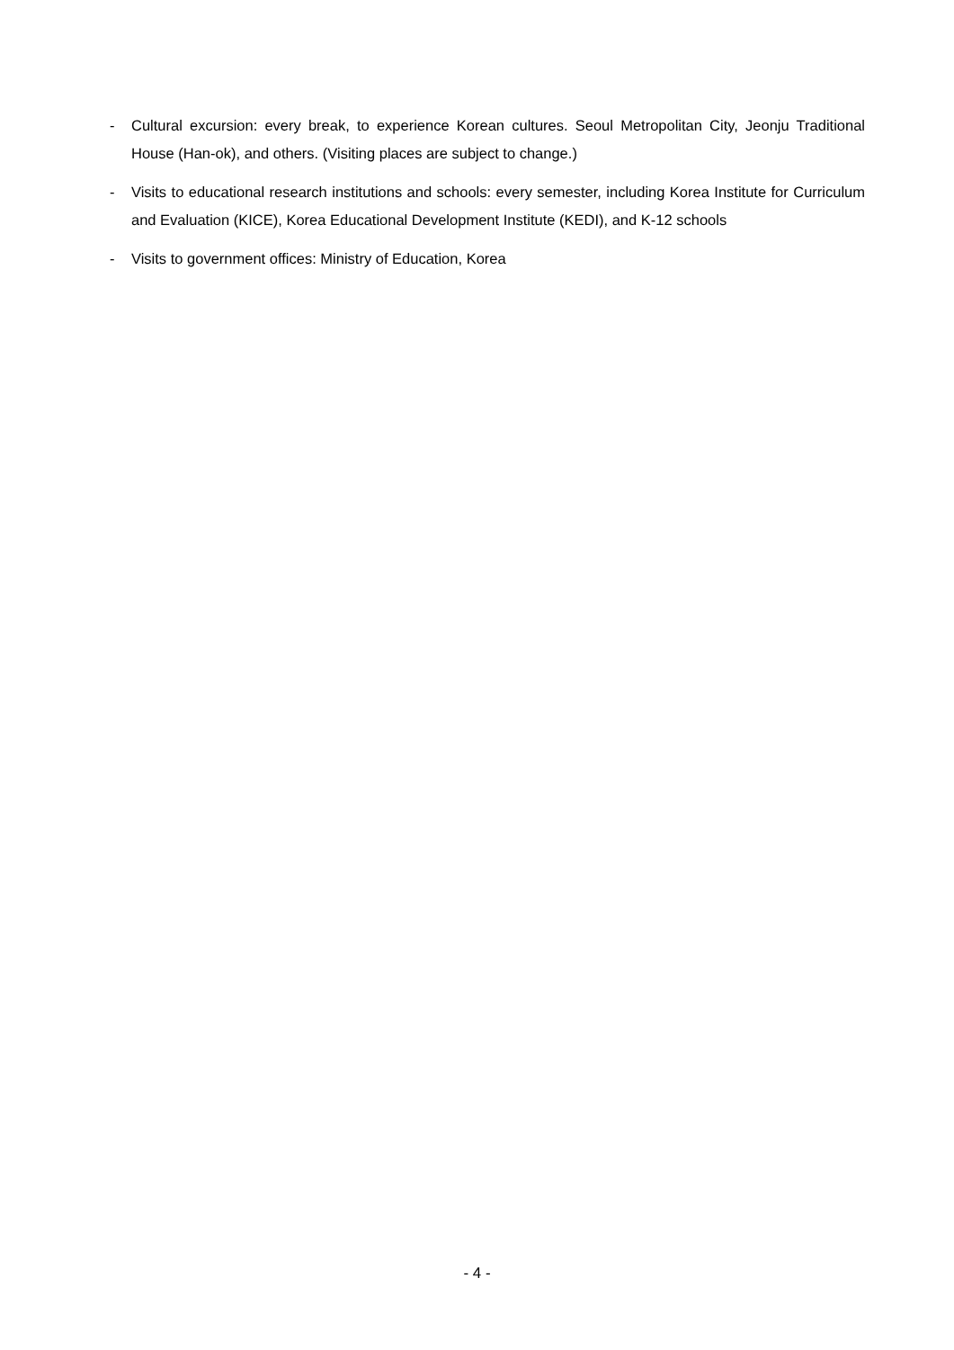- Cultural excursion: every break, to experience Korean cultures. Seoul Metropolitan City, Jeonju Traditional House (Han-ok), and others. (Visiting places are subject to change.)
- Visits to educational research institutions and schools: every semester, including Korea Institute for Curriculum and Evaluation (KICE), Korea Educational Development Institute (KEDI), and K-12 schools
- Visits to government offices: Ministry of Education, Korea
- 4 -